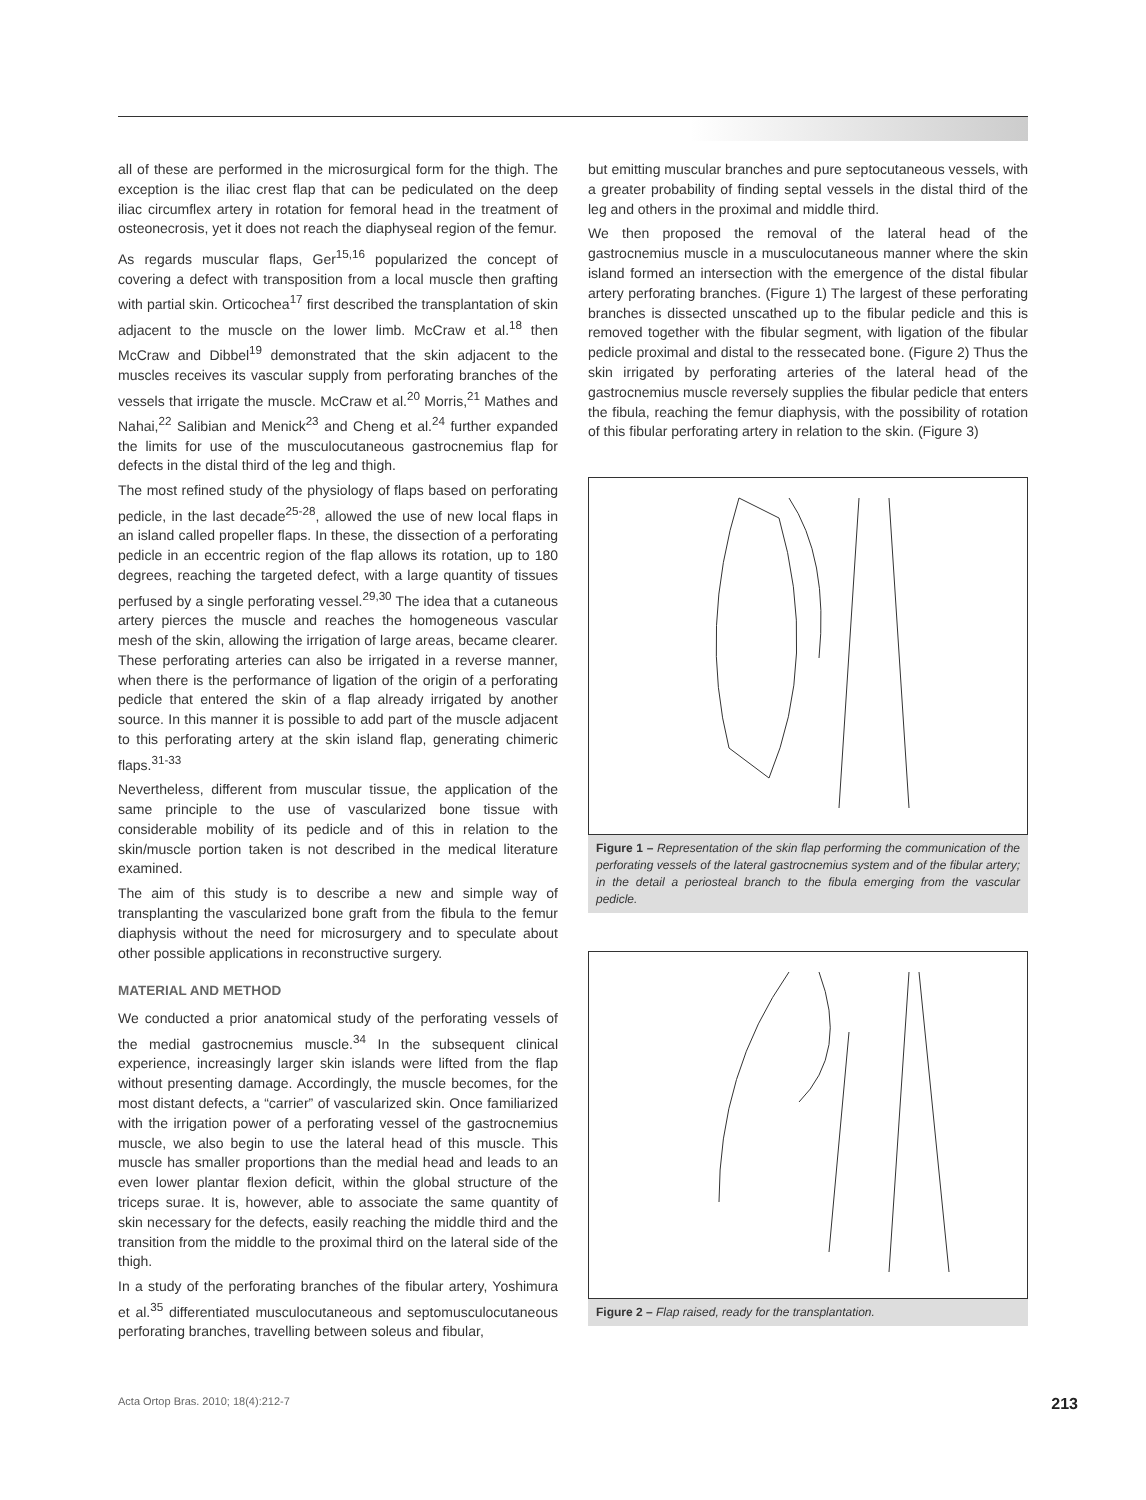all of these are performed in the microsurgical form for the thigh. The exception is the iliac crest flap that can be pediculated on the deep iliac circumflex artery in rotation for femoral head in the treatment of osteonecrosis, yet it does not reach the diaphyseal region of the femur.
As regards muscular flaps, Ger<sup>15,16</sup> popularized the concept of covering a defect with transposition from a local muscle then grafting with partial skin. Orticochea<sup>17</sup> first described the transplantation of skin adjacent to the muscle on the lower limb. McCraw et al.<sup>18</sup> then McCraw and Dibbel<sup>19</sup> demonstrated that the skin adjacent to the muscles receives its vascular supply from perforating branches of the vessels that irrigate the muscle. McCraw et al.<sup>20</sup> Morris,<sup>21</sup> Mathes and Nahai,<sup>22</sup> Salibian and Menick<sup>23</sup> and Cheng et al.<sup>24</sup> further expanded the limits for use of the musculocutaneous gastrocnemius flap for defects in the distal third of the leg and thigh.
The most refined study of the physiology of flaps based on perforating pedicle, in the last decade<sup>25-28</sup>, allowed the use of new local flaps in an island called propeller flaps. In these, the dissection of a perforating pedicle in an eccentric region of the flap allows its rotation, up to 180 degrees, reaching the targeted defect, with a large quantity of tissues perfused by a single perforating vessel.<sup>29,30</sup> The idea that a cutaneous artery pierces the muscle and reaches the homogeneous vascular mesh of the skin, allowing the irrigation of large areas, became clearer. These perforating arteries can also be irrigated in a reverse manner, when there is the performance of ligation of the origin of a perforating pedicle that entered the skin of a flap already irrigated by another source. In this manner it is possible to add part of the muscle adjacent to this perforating artery at the skin island flap, generating chimeric flaps.<sup>31-33</sup>
Nevertheless, different from muscular tissue, the application of the same principle to the use of vascularized bone tissue with considerable mobility of its pedicle and of this in relation to the skin/muscle portion taken is not described in the medical literature examined.
The aim of this study is to describe a new and simple way of transplanting the vascularized bone graft from the fibula to the femur diaphysis without the need for microsurgery and to speculate about other possible applications in reconstructive surgery.
MATERIAL AND METHOD
We conducted a prior anatomical study of the perforating vessels of the medial gastrocnemius muscle.<sup>34</sup> In the subsequent clinical experience, increasingly larger skin islands were lifted from the flap without presenting damage. Accordingly, the muscle becomes, for the most distant defects, a “carrier” of vascularized skin. Once familiarized with the irrigation power of a perforating vessel of the gastrocnemius muscle, we also begin to use the lateral head of this muscle. This muscle has smaller proportions than the medial head and leads to an even lower plantar flexion deficit, within the global structure of the triceps surae. It is, however, able to associate the same quantity of skin necessary for the defects, easily reaching the middle third and the transition from the middle to the proximal third on the lateral side of the thigh.
In a study of the perforating branches of the fibular artery, Yoshimura et al.<sup>35</sup> differentiated musculocutaneous and septomusculocutaneous perforating branches, travelling between soleus and fibular,
but emitting muscular branches and pure septocutaneous vessels, with a greater probability of finding septal vessels in the distal third of the leg and others in the proximal and middle third.
We then proposed the removal of the lateral head of the gastrocnemius muscle in a musculocutaneous manner where the skin island formed an intersection with the emergence of the distal fibular artery perforating branches. (Figure 1) The largest of these perforating branches is dissected unscathed up to the fibular pedicle and this is removed together with the fibular segment, with ligation of the fibular pedicle proximal and distal to the ressecated bone. (Figure 2) Thus the skin irrigated by perforating arteries of the lateral head of the gastrocnemius muscle reversely supplies the fibular pedicle that enters the fibula, reaching the femur diaphysis, with the possibility of rotation of this fibular perforating artery in relation to the skin. (Figure 3)
Figure 1 – Representation of the skin flap performing the communication of the perforating vessels of the lateral gastrocnemius system and of the fibular artery; in the detail a periosteal branch to the fibula emerging from the vascular pedicle.
Figure 2 – Flap raised, ready for the transplantation.
Acta Ortop Bras. 2010; 18(4):212-7 213